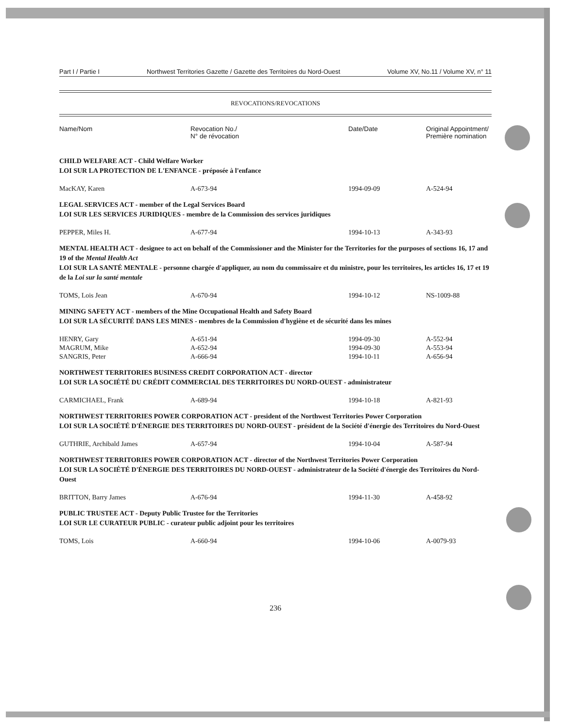Part I / Partie I Northwest Territories Gazette / Gazette des Territoires du Nord-Ouest Volume XV, No.11 / Volume XV, n° 11
REVOCATIONS/REVOCATIONS
| Name/Nom | Revocation No./ N° de révocation | Date/Date | Original Appointment/ Première nomination |
| --- | --- | --- | --- |
| CHILD WELFARE ACT - Child Welfare Worker LOI SUR LA PROTECTION DE L'ENFANCE - préposée à l'enfance | | | |
| MacKAY, Karen | A-673-94 | 1994-09-09 | A-524-94 |
| LEGAL SERVICES ACT - member of the Legal Services Board LOI SUR LES SERVICES JURIDIQUES - membre de la Commission des services juridiques | | | |
| PEPPER, Miles H. | A-677-94 | 1994-10-13 | A-343-93 |
| MENTAL HEALTH ACT - designee to act on behalf of the Commissioner and the Minister for the Territories for the purposes of sections 16, 17 and 19 of the Mental Health Act LOI SUR LA SANTÉ MENTALE - personne chargée d'appliquer, au nom du commissaire et du ministre, pour les territoires, les articles 16, 17 et 19 de la Loi sur la santé mentale | | | |
| TOMS, Lois Jean | A-670-94 | 1994-10-12 | NS-1009-88 |
| MINING SAFETY ACT - members of the Mine Occupational Health and Safety Board LOI SUR LA SÉCURITÉ DANS LES MINES - membres de la Commission d'hygiène et de sécurité dans les mines | | | |
| HENRY, Gary | A-651-94 | 1994-09-30 | A-552-94 |
| MAGRUM, Mike | A-652-94 | 1994-09-30 | A-553-94 |
| SANGRIS, Peter | A-666-94 | 1994-10-11 | A-656-94 |
| NORTHWEST TERRITORIES BUSINESS CREDIT CORPORATION ACT - director LOI SUR LA SOCIÉTÉ DU CRÉDIT COMMERCIAL DES TERRITOIRES DU NORD-OUEST - administrateur | | | |
| CARMICHAEL, Frank | A-689-94 | 1994-10-18 | A-821-93 |
| NORTHWEST TERRITORIES POWER CORPORATION ACT - president of the Northwest Territories Power Corporation LOI SUR LA SOCIÉTÉ D'ÉNERGIE DES TERRITOIRES DU NORD-OUEST - président de la Société d'énergie des Territoires du Nord-Ouest | | | |
| GUTHRIE, Archibald James | A-657-94 | 1994-10-04 | A-587-94 |
| NORTHWEST TERRITORIES POWER CORPORATION ACT - director of the Northwest Territories Power Corporation LOI SUR LA SOCIÉTÉ D'ÉNERGIE DES TERRITOIRES DU NORD-OUEST - administrateur de la Société d'énergie des Territoires du Nord-Ouest | | | |
| BRITTON, Barry James | A-676-94 | 1994-11-30 | A-458-92 |
| PUBLIC TRUSTEE ACT - Deputy Public Trustee for the Territories LOI SUR LE CURATEUR PUBLIC - curateur public adjoint pour les territoires | | | |
| TOMS, Lois | A-660-94 | 1994-10-06 | A-0079-93 |
236